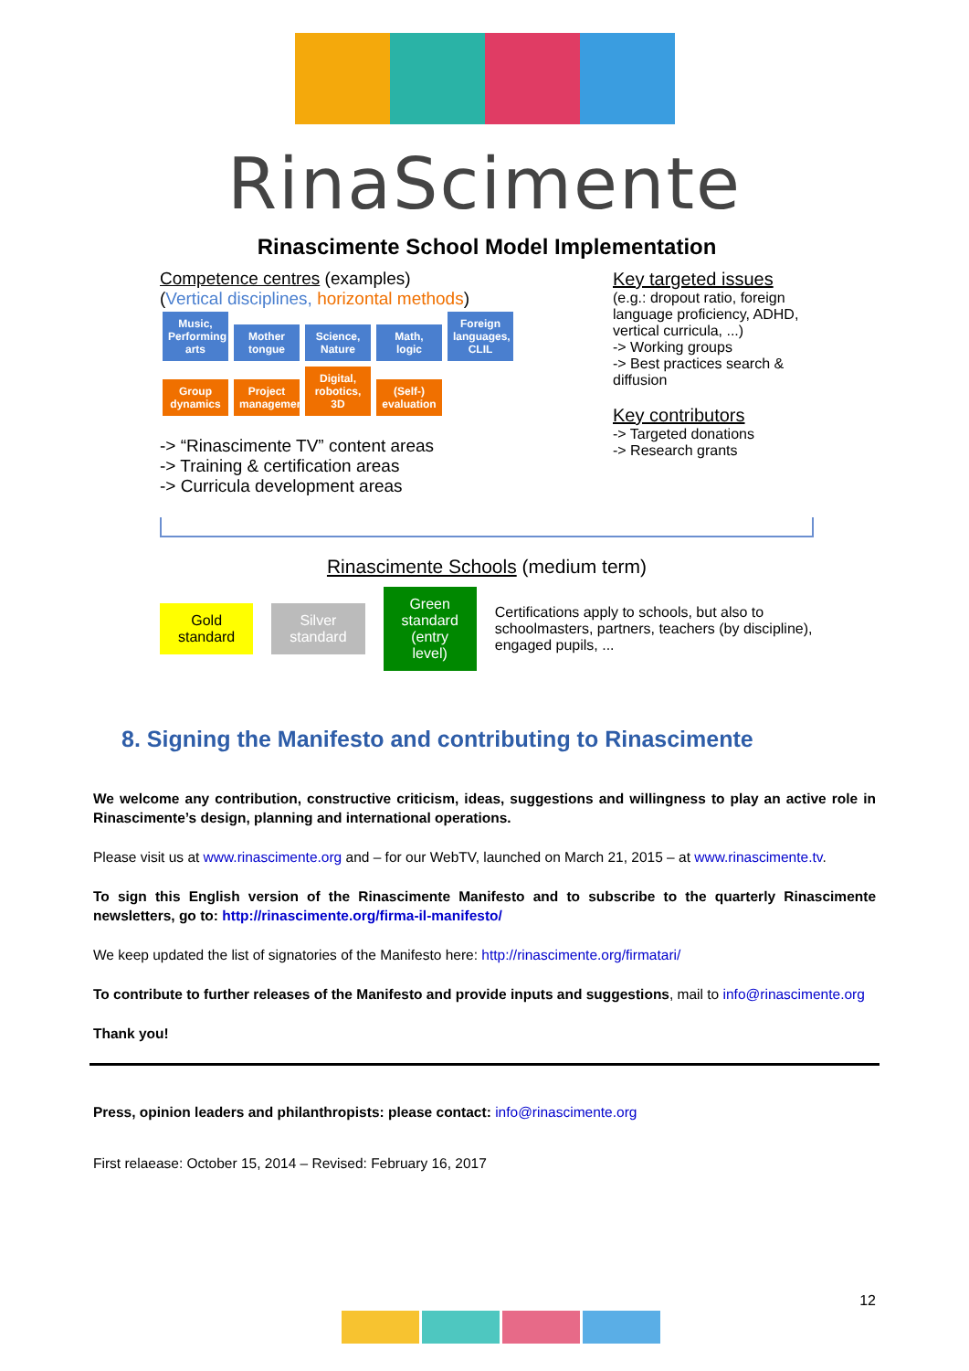RinaScimente
Rinascimente School Model Implementation
Competence centres (examples)
(Vertical disciplines, horizontal methods)
Music, Performing arts Mother tongue Science, Nature Math, logic Foreign languages, CLIL
Group dynamics Project management Digital, robotics, 3D (Self-) evaluation
-> “Rinascimente TV” content areas
-> Training & certification areas
-> Curricula development areas
Key targeted issues
(e.g.: dropout ratio, foreign language proficiency, ADHD, vertical curricula, ...)
-> Working groups
-> Best practices search & diffusion
Key contributors
-> Targeted donations
-> Research grants
Rinascimente Schools (medium term)
Gold
standard
Silver
standard
Green standard
(entry level)
Certifications apply to schools, but also to schoolmasters, partners, teachers (by discipline), engaged pupils, ...
8. Signing the Manifesto and contributing to Rinascimente
We welcome any contribution, constructive criticism, ideas, suggestions and willingness to play an active role in Rinascimente’s design, planning and international operations.
Please visit us at www.rinascimente.org and – for our WebTV, launched on March 21, 2015 – at www.rinascimente.tv.
To sign this English version of the Rinascimente Manifesto and to subscribe to the quarterly Rinascimente newsletters, go to: http://rinascimente.org/firma-il-manifesto/
We keep updated the list of signatories of the Manifesto here: http://rinascimente.org/firmatari/
To contribute to further releases of the Manifesto and provide inputs and suggestions, mail to info@rinascimente.org
Thank you!
Press, opinion leaders and philanthropists: please contact: info@rinascimente.org
First relaease: October 15, 2014 – Revised: February 16, 2017
12